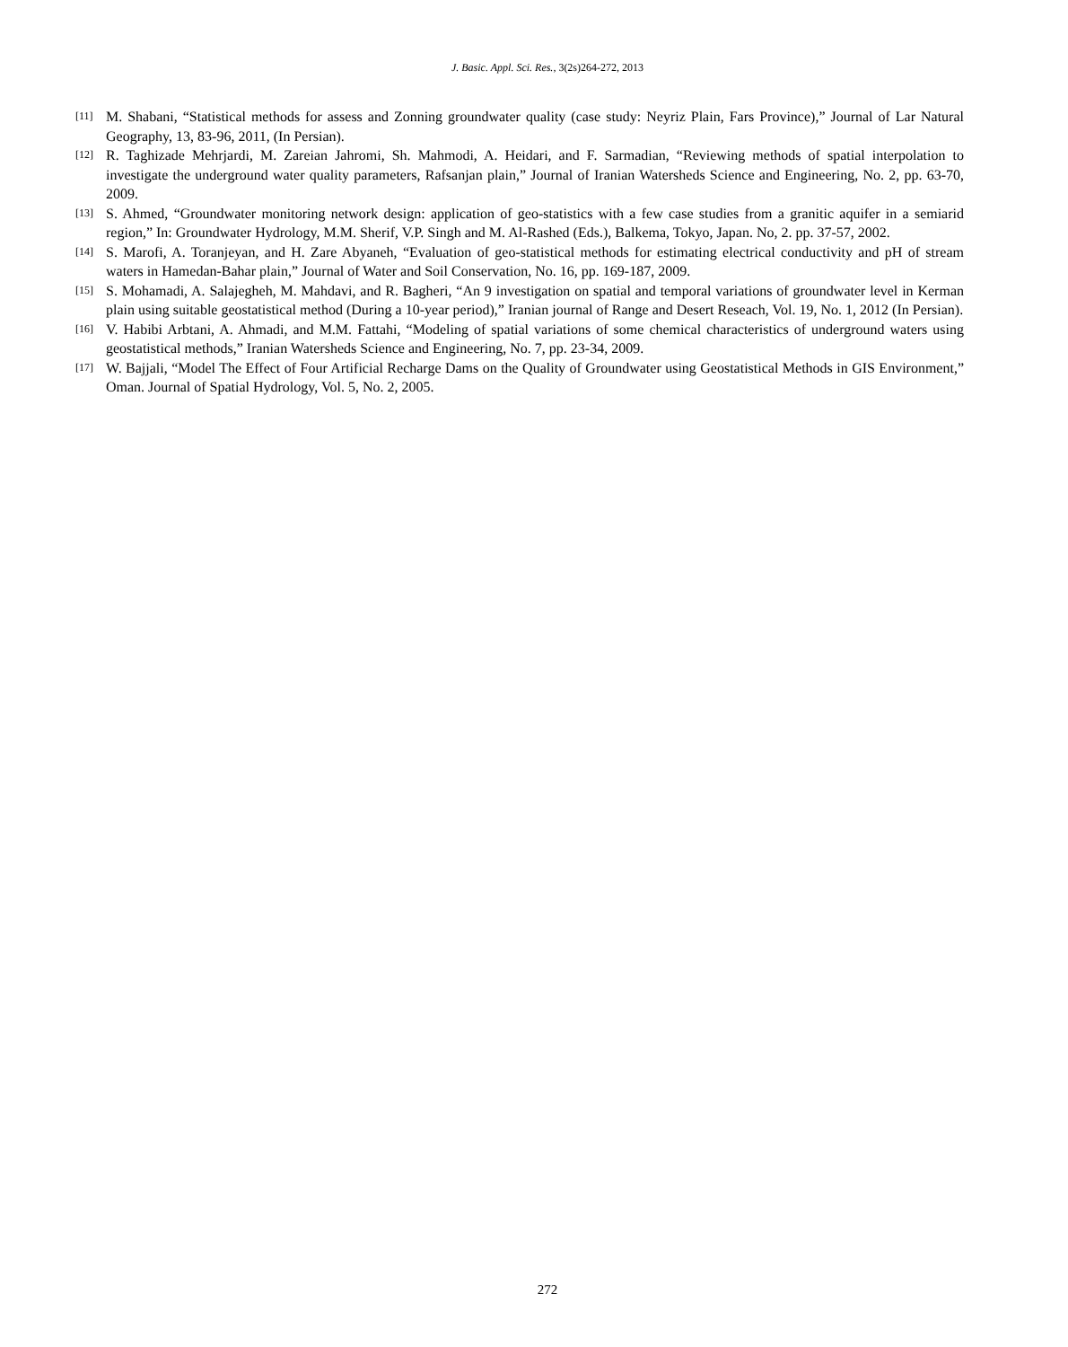J. Basic. Appl. Sci. Res., 3(2s)264-272, 2013
[11] M. Shabani, “Statistical methods for assess and Zonning groundwater quality (case study: Neyriz Plain, Fars Province),” Journal of Lar Natural Geography, 13, 83-96, 2011, (In Persian).
[12] R. Taghizade Mehrjardi, M. Zareian Jahromi, Sh. Mahmodi, A. Heidari, and F. Sarmadian, “Reviewing methods of spatial interpolation to investigate the underground water quality parameters, Rafsanjan plain,” Journal of Iranian Watersheds Science and Engineering, No. 2, pp. 63-70, 2009.
[13] S. Ahmed, “Groundwater monitoring network design: application of geo-statistics with a few case studies from a granitic aquifer in a semiarid region,” In: Groundwater Hydrology, M.M. Sherif, V.P. Singh and M. Al-Rashed (Eds.), Balkema, Tokyo, Japan. No, 2. pp. 37-57, 2002.
[14] S. Marofi, A. Toranjeyan, and H. Zare Abyaneh, “Evaluation of geo-statistical methods for estimating electrical conductivity and pH of stream waters in Hamedan-Bahar plain,” Journal of Water and Soil Conservation, No. 16, pp. 169-187, 2009.
[15] S. Mohamadi, A. Salajegheh, M. Mahdavi, and R. Bagheri, “An 9 investigation on spatial and temporal variations of groundwater level in Kerman plain using suitable geostatistical method (During a 10-year period),” Iranian journal of Range and Desert Reseach, Vol. 19, No. 1, 2012 (In Persian).
[16] V. Habibi Arbtani, A. Ahmadi, and M.M. Fattahi, “Modeling of spatial variations of some chemical characteristics of underground waters using geostatistical methods,” Iranian Watersheds Science and Engineering, No. 7, pp. 23-34, 2009.
[17] W. Bajjali, “Model The Effect of Four Artificial Recharge Dams on the Quality of Groundwater using Geostatistical Methods in GIS Environment,” Oman. Journal of Spatial Hydrology, Vol. 5, No. 2, 2005.
272